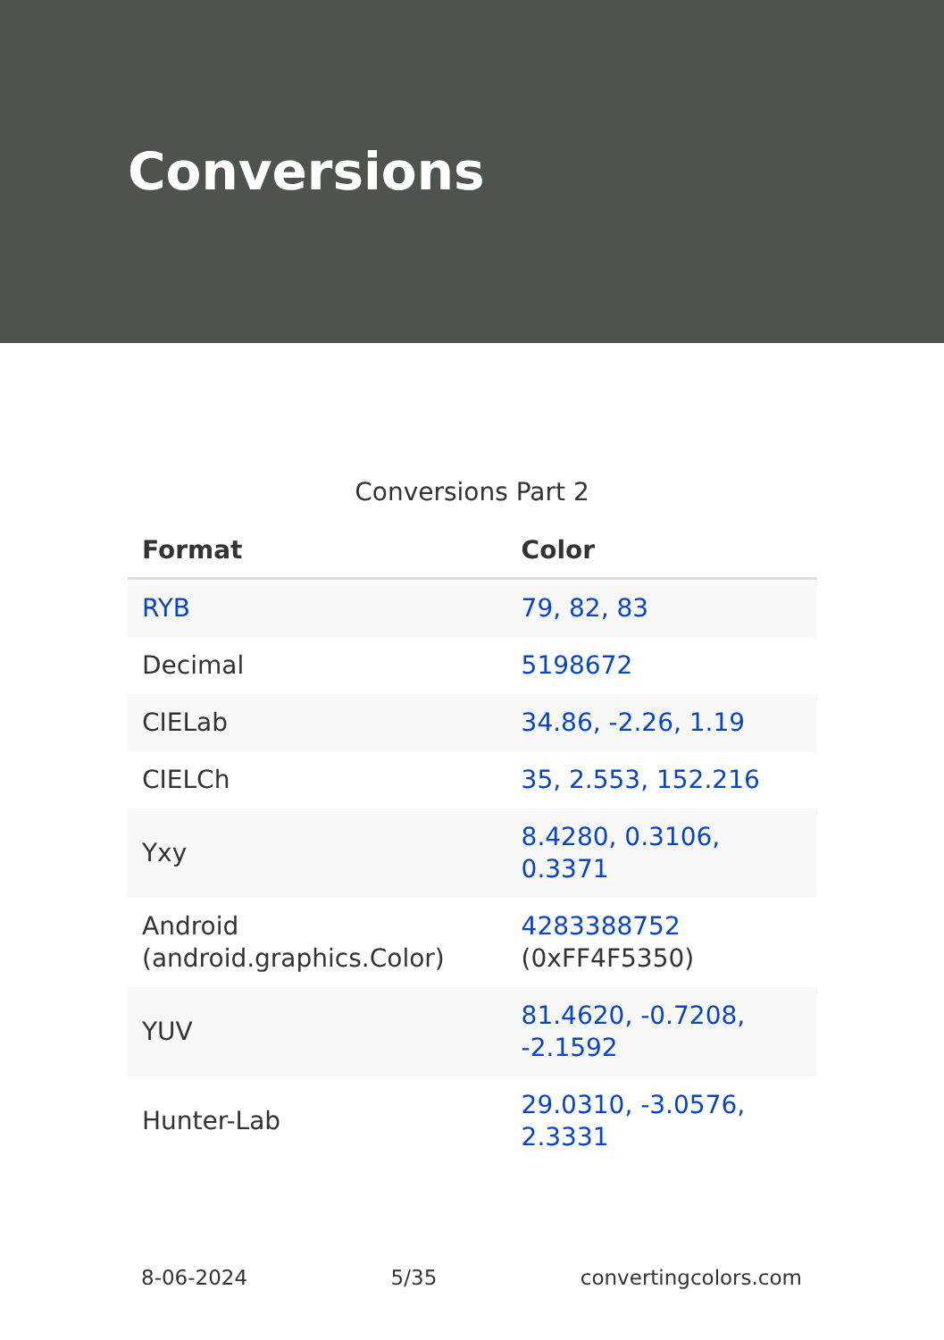Conversions
Conversions Part 2
| Format | Color |
| --- | --- |
| RYB | 79, 82, 83 |
| Decimal | 5198672 |
| CIELab | 34.86, -2.26, 1.19 |
| CIELCh | 35, 2.553, 152.216 |
| Yxy | 8.4280, 0.3106, 0.3371 |
| Android (android.graphics.Color) | 4283388752 (0xFF4F5350) |
| YUV | 81.4620, -0.7208, -2.1592 |
| Hunter-Lab | 29.0310, -3.0576, 2.3331 |
8-06-2024 5/35 convertingcolors.com